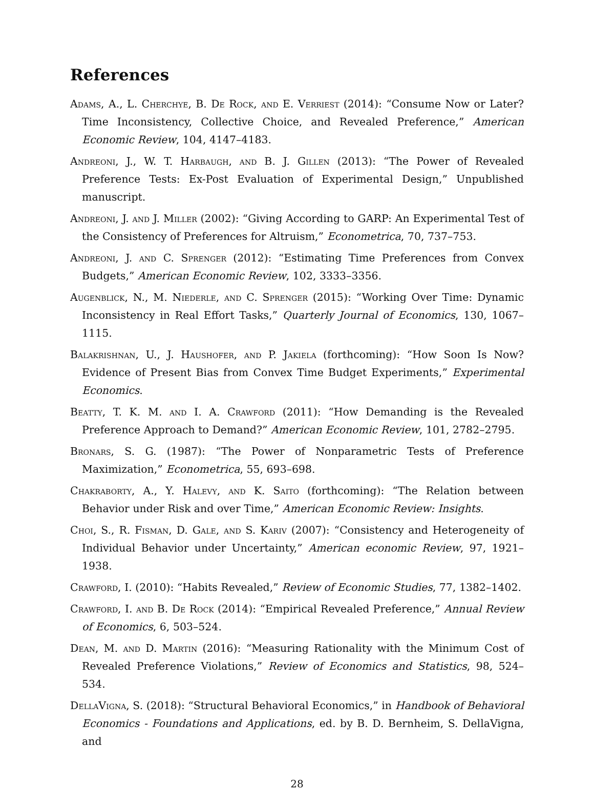References
Adams, A., L. Cherchye, B. De Rock, and E. Verriest (2014): “Consume Now or Later? Time Inconsistency, Collective Choice, and Revealed Preference,” American Economic Review, 104, 4147–4183.
Andreoni, J., W. T. Harbaugh, and B. J. Gillen (2013): “The Power of Revealed Preference Tests: Ex-Post Evaluation of Experimental Design,” Unpublished manuscript.
Andreoni, J. and J. Miller (2002): “Giving According to GARP: An Experimental Test of the Consistency of Preferences for Altruism,” Econometrica, 70, 737–753.
Andreoni, J. and C. Sprenger (2012): “Estimating Time Preferences from Convex Budgets,” American Economic Review, 102, 3333–3356.
Augenblick, N., M. Niederle, and C. Sprenger (2015): “Working Over Time: Dynamic Inconsistency in Real Effort Tasks,” Quarterly Journal of Economics, 130, 1067–1115.
Balakrishnan, U., J. Haushofer, and P. Jakiela (forthcoming): “How Soon Is Now? Evidence of Present Bias from Convex Time Budget Experiments,” Experimental Economics.
Beatty, T. K. M. and I. A. Crawford (2011): “How Demanding is the Revealed Preference Approach to Demand?” American Economic Review, 101, 2782–2795.
Bronars, S. G. (1987): “The Power of Nonparametric Tests of Preference Maximization,” Econometrica, 55, 693–698.
Chakraborty, A., Y. Halevy, and K. Saito (forthcoming): “The Relation between Behavior under Risk and over Time,” American Economic Review: Insights.
Choi, S., R. Fisman, D. Gale, and S. Kariv (2007): “Consistency and Heterogeneity of Individual Behavior under Uncertainty,” American economic Review, 97, 1921–1938.
Crawford, I. (2010): “Habits Revealed,” Review of Economic Studies, 77, 1382–1402.
Crawford, I. and B. De Rock (2014): “Empirical Revealed Preference,” Annual Review of Economics, 6, 503–524.
Dean, M. and D. Martin (2016): “Measuring Rationality with the Minimum Cost of Revealed Preference Violations,” Review of Economics and Statistics, 98, 524–534.
DellaVigna, S. (2018): “Structural Behavioral Economics,” in Handbook of Behavioral Economics - Foundations and Applications, ed. by B. D. Bernheim, S. DellaVigna, and
28